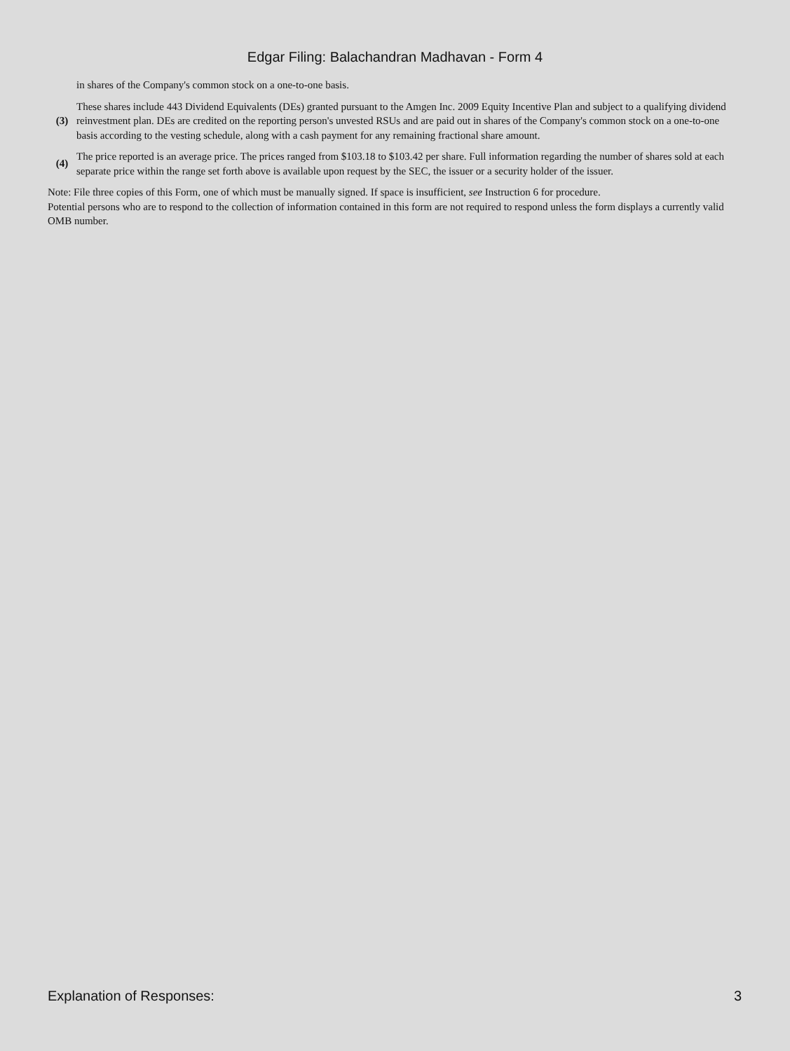Edgar Filing: Balachandran Madhavan - Form 4
in shares of the Company's common stock on a one-to-one basis.
(3)
These shares include 443 Dividend Equivalents (DEs) granted pursuant to the Amgen Inc. 2009 Equity Incentive Plan and subject to a qualifying dividend reinvestment plan. DEs are credited on the reporting person's unvested RSUs and are paid out in shares of the Company's common stock on a one-to-one basis according to the vesting schedule, along with a cash payment for any remaining fractional share amount.
(4)
The price reported is an average price. The prices ranged from $103.18 to $103.42 per share. Full information regarding the number of shares sold at each separate price within the range set forth above is available upon request by the SEC, the issuer or a security holder of the issuer.
Note: File three copies of this Form, one of which must be manually signed. If space is insufficient, see Instruction 6 for procedure.
Potential persons who are to respond to the collection of information contained in this form are not required to respond unless the form displays a currently valid OMB number.
Explanation of Responses: 3